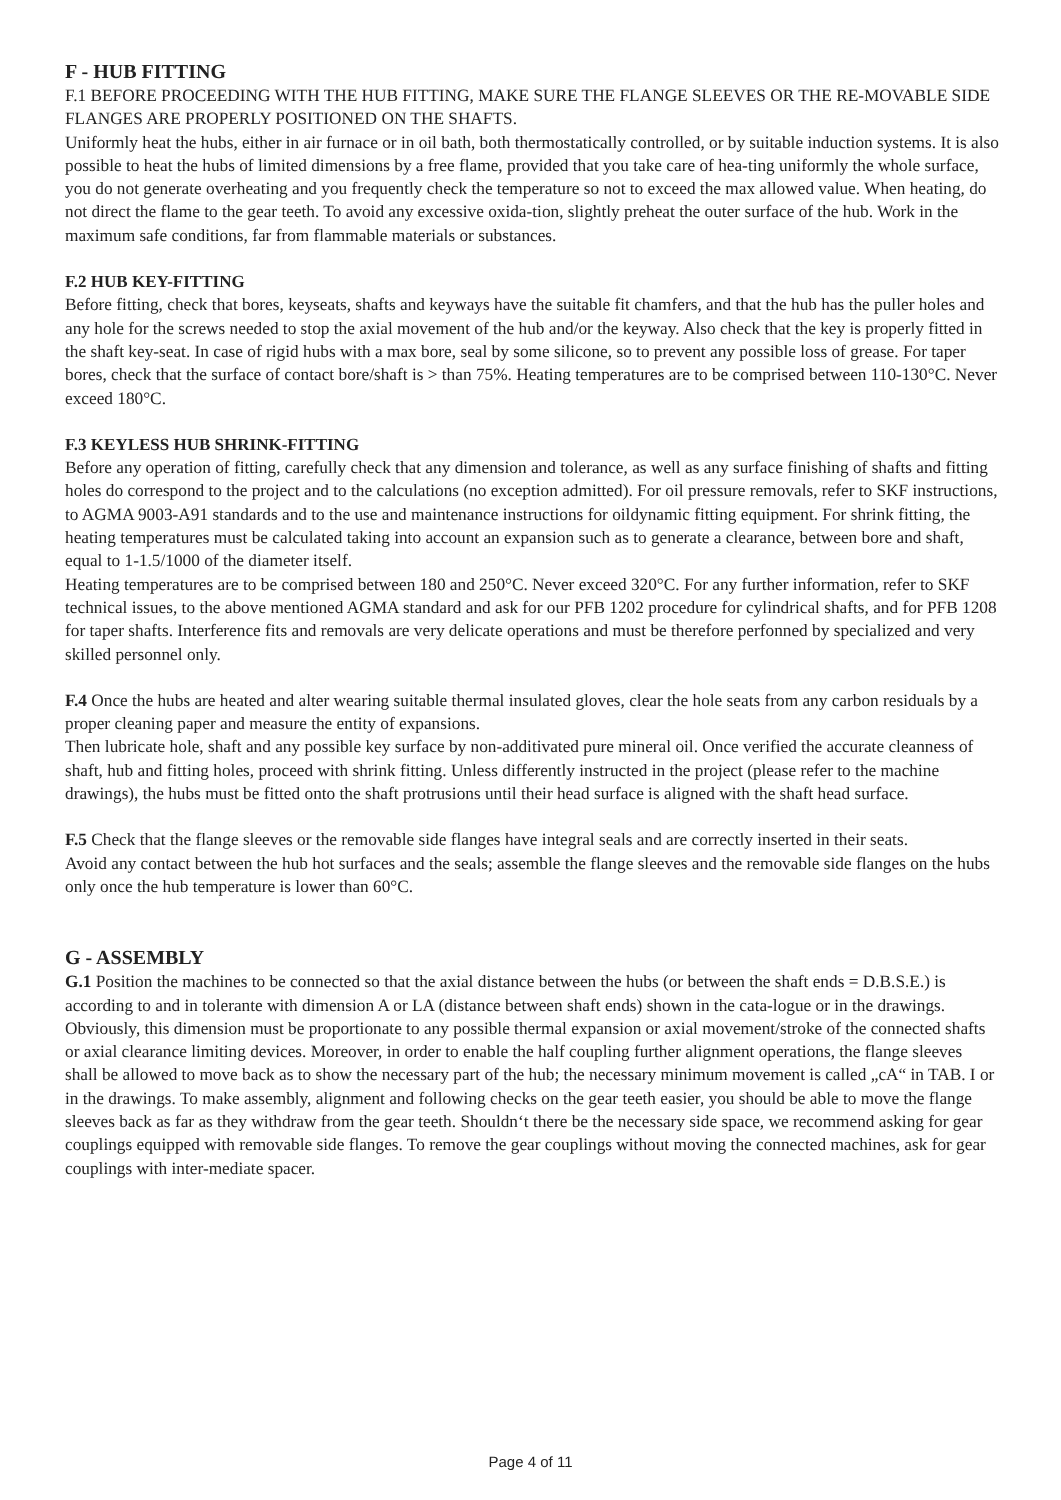F - HUB FITTING
F.1 BEFORE PROCEEDING WITH THE HUB FITTING, MAKE SURE THE FLANGE SLEEVES OR THE RE-MOVABLE SIDE FLANGES ARE PROPERLY POSITIONED ON THE SHAFTS.
Uniformly heat the hubs, either in air furnace or in oil bath, both thermostatically controlled, or by suitable induction systems. It is also possible to heat the hubs of limited dimensions by a free flame, provided that you take care of hea-ting uniformly the whole surface, you do not generate overheating and you frequently check the temperature so not to exceed the max allowed value. When heating, do not direct the flame to the gear teeth. To avoid any excessive oxida-tion, slightly preheat the outer surface of the hub. Work in the maximum safe conditions, far from flammable materials or substances.
F.2 HUB KEY-FITTING
Before fitting, check that bores, keyseats, shafts and keyways have the suitable fit chamfers, and that the hub has the puller holes and any hole for the screws needed to stop the axial movement of the hub and/or the keyway. Also check that the key is properly fitted in the shaft key-seat. In case of rigid hubs with a max bore, seal by some silicone, so to prevent any possible loss of grease. For taper bores, check that the surface of contact bore/shaft is > than 75%. Heating temperatures are to be comprised between 110-130°C. Never exceed 180°C.
F.3 KEYLESS HUB SHRINK-FITTING
Before any operation of fitting, carefully check that any dimension and tolerance, as well as any surface finishing of shafts and fitting holes do correspond to the project and to the calculations (no exception admitted). For oil pressure removals, refer to SKF instructions, to AGMA 9003-A91 standards and to the use and maintenance instructions for oildynamic fitting equipment. For shrink fitting, the heating temperatures must be calculated taking into account an expansion such as to generate a clearance, between bore and shaft, equal to 1-1.5/1000 of the diameter itself.
Heating temperatures are to be comprised between 180 and 250°C. Never exceed 320°C. For any further information, refer to SKF technical issues, to the above mentioned AGMA standard and ask for our PFB 1202 procedure for cylindrical shafts, and for PFB 1208 for taper shafts. Interference fits and removals are very delicate operations and must be therefore perfonned by specialized and very skilled personnel only.
F.4 Once the hubs are heated and alter wearing suitable thermal insulated gloves, clear the hole seats from any carbon residuals by a proper cleaning paper and measure the entity of expansions.
Then lubricate hole, shaft and any possible key surface by non-additivated pure mineral oil. Once verified the accurate cleanness of shaft, hub and fitting holes, proceed with shrink fitting. Unless differently instructed in the project (please refer to the machine drawings), the hubs must be fitted onto the shaft protrusions until their head surface is aligned with the shaft head surface.
F.5 Check that the flange sleeves or the removable side flanges have integral seals and are correctly inserted in their seats.
Avoid any contact between the hub hot surfaces and the seals; assemble the flange sleeves and the removable side flanges on the hubs only once the hub temperature is lower than 60°C.
G - ASSEMBLY
G.1 Position the machines to be connected so that the axial distance between the hubs (or between the shaft ends = D.B.S.E.) is according to and in tolerante with dimension A or LA (distance between shaft ends) shown in the cata-logue or in the drawings.
Obviously, this dimension must be proportionate to any possible thermal expansion or axial movement/stroke of the connected shafts or axial clearance limiting devices. Moreover, in order to enable the half coupling further alignment operations, the flange sleeves shall be allowed to move back as to show the necessary part of the hub; the necessary minimum movement is called „cA“ in TAB. I or in the drawings. To make assembly, alignment and following checks on the gear teeth easier, you should be able to move the flange sleeves back as far as they withdraw from the gear teeth. Shouldn‘t there be the necessary side space, we recommend asking for gear couplings equipped with removable side flanges. To remove the gear couplings without moving the connected machines, ask for gear couplings with inter-mediate spacer.
Page 4 of 11